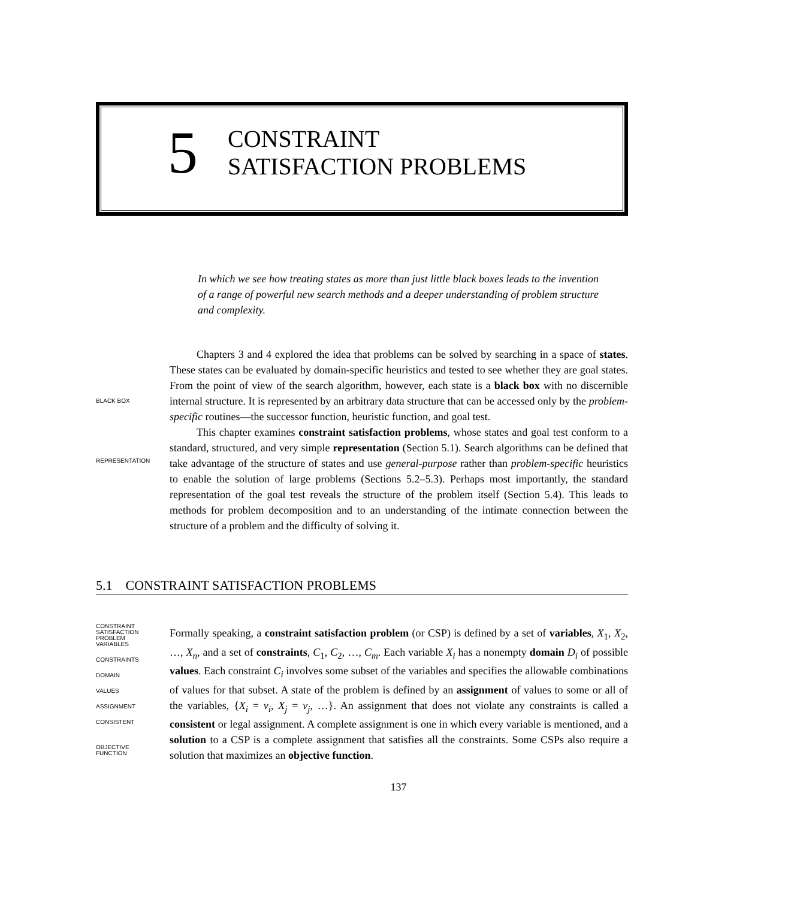5
CONSTRAINT
SATISFACTION PROBLEMS
In which we see how treating states as more than just little black boxes leads to the invention of a range of powerful new search methods and a deeper understanding of problem structure and complexity.
BLACK BOX
REPRESENTATION
Chapters 3 and 4 explored the idea that problems can be solved by searching in a space of states. These states can be evaluated by domain-specific heuristics and tested to see whether they are goal states. From the point of view of the search algorithm, however, each state is a black box with no discernible internal structure. It is represented by an arbitrary data structure that can be accessed only by the problem-specific routines—the successor function, heuristic function, and goal test.
This chapter examines constraint satisfaction problems, whose states and goal test conform to a standard, structured, and very simple representation (Section 5.1). Search algorithms can be defined that take advantage of the structure of states and use general-purpose rather than problem-specific heuristics to enable the solution of large problems (Sections 5.2–5.3). Perhaps most importantly, the standard representation of the goal test reveals the structure of the problem itself (Section 5.4). This leads to methods for problem decomposition and to an understanding of the intimate connection between the structure of a problem and the difficulty of solving it.
5.1 CONSTRAINT SATISFACTION PROBLEMS
CONSTRAINT
SATISFACTION
PROBLEM
VARIABLES
CONSTRAINTS
DOMAIN
VALUES
ASSIGNMENT
CONSISTENT
OBJECTIVE
FUNCTION
Formally speaking, a constraint satisfaction problem (or CSP) is defined by a set of variables, X<sub>1</sub>, X<sub>2</sub>, …, X<sub>n</sub>, and a set of constraints, C<sub>1</sub>, C<sub>2</sub>, …, C<sub>m</sub>. Each variable X<sub>i</sub> has a nonempty domain D<sub>i</sub> of possible values. Each constraint C<sub>i</sub> involves some subset of the variables and specifies the allowable combinations of values for that subset. A state of the problem is defined by an assignment of values to some or all of the variables, {X<sub>i</sub> = v<sub>i</sub>, X<sub>j</sub> = v<sub>j</sub>, …}. An assignment that does not violate any constraints is called a consistent or legal assignment. A complete assignment is one in which every variable is mentioned, and a solution to a CSP is a complete assignment that satisfies all the constraints. Some CSPs also require a solution that maximizes an objective function.
137